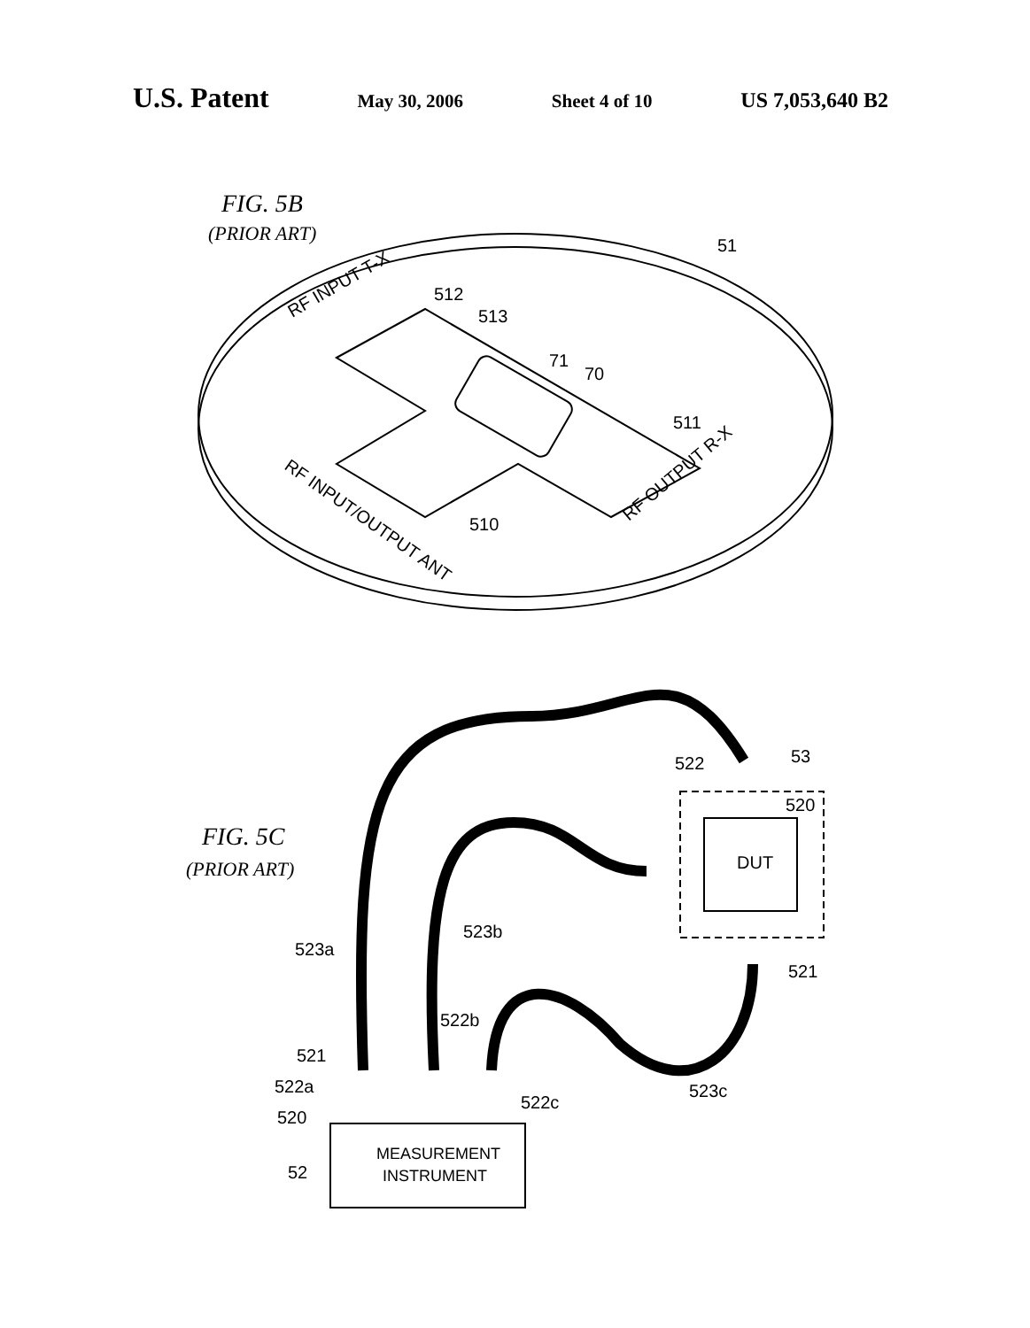U.S. Patent May 30, 2006 Sheet 4 of 10 US 7,053,640 B2
FIG. 5B
(PRIOR ART)
51
512
513
71
70
511
510
RF INPUT T-X
RF INPUT/OUTPUT ANT
RF OUTPUT R-X
FIG. 5C
(PRIOR ART)
DUT
MEASUREMENT
INSTRUMENT
522
53
520
523b
523a
521
522b
521
522a
522c
523c
520
52